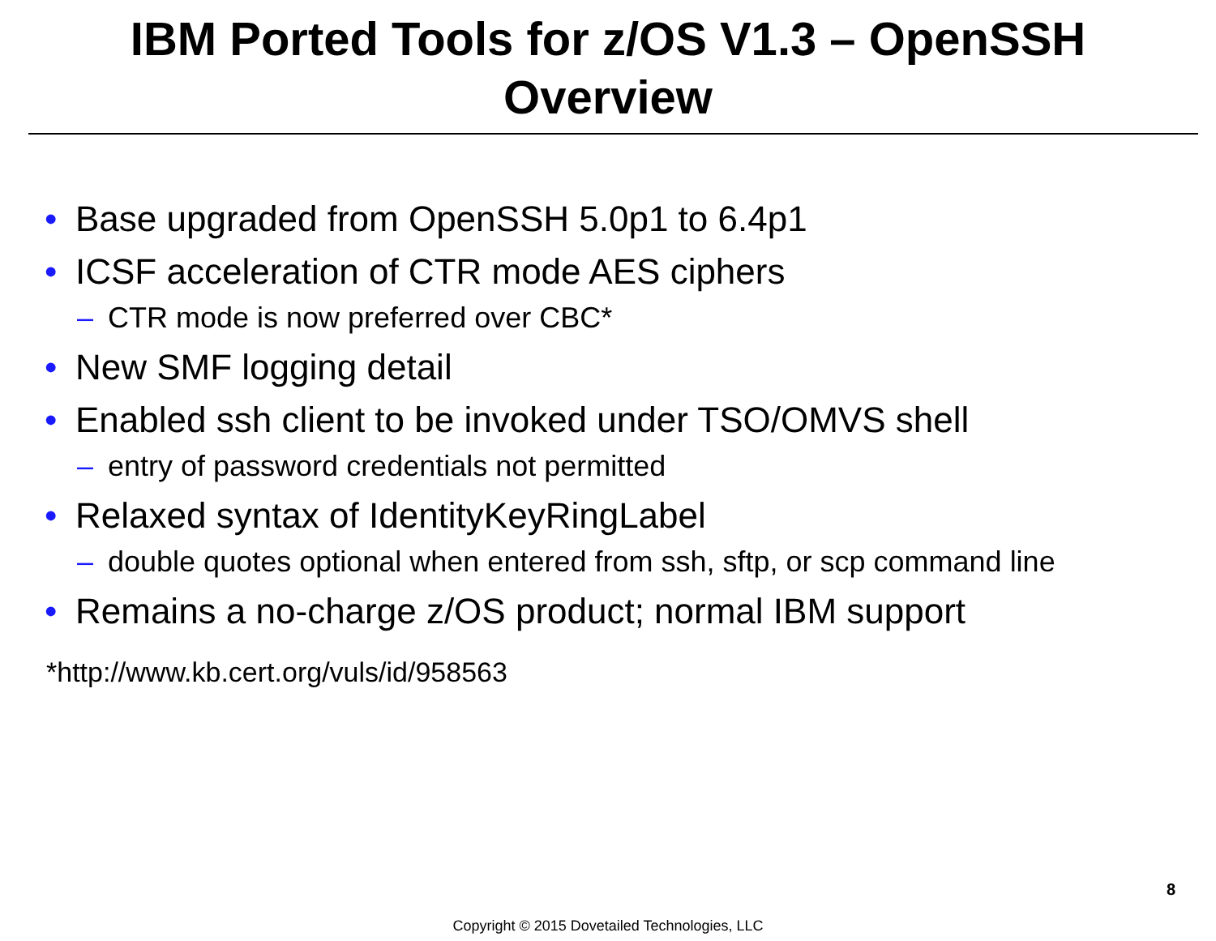IBM Ported Tools for z/OS V1.3 – OpenSSH
Overview
• Base upgraded from OpenSSH 5.0p1 to 6.4p1
• ICSF acceleration of CTR mode AES ciphers
– CTR mode is now preferred over CBC*
• New SMF logging detail
• Enabled ssh client to be invoked under TSO/OMVS shell
– entry of password credentials not permitted
• Relaxed syntax of IdentityKeyRingLabel
– double quotes optional when entered from ssh, sftp, or scp command line
• Remains a no-charge z/OS product; normal IBM support
*http://www.kb.cert.org/vuls/id/958563
8
Copyright © 2015 Dovetailed Technologies, LLC